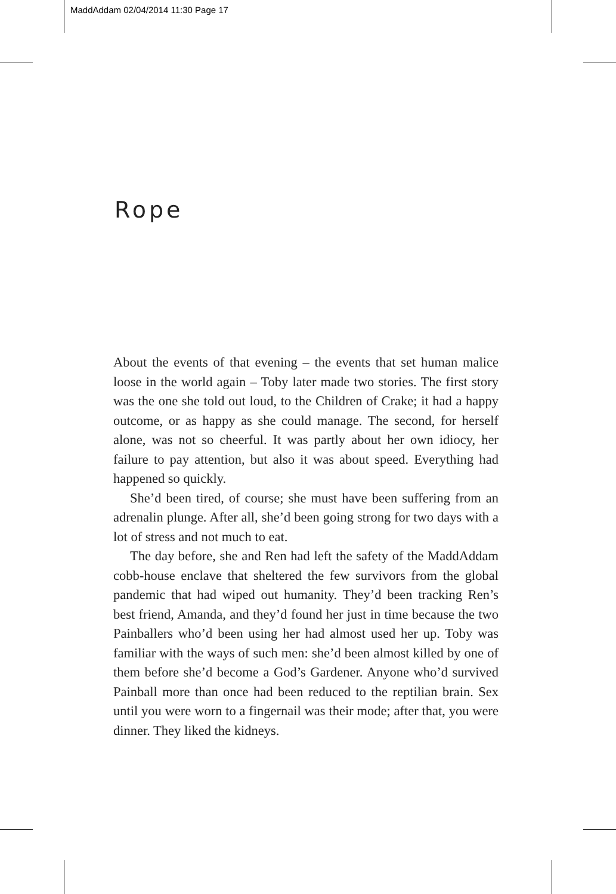MaddAddam 02/04/2014 11:30 Page 17
Rope
About the events of that evening – the events that set human malice loose in the world again – Toby later made two stories. The first story was the one she told out loud, to the Children of Crake; it had a happy outcome, or as happy as she could manage. The second, for herself alone, was not so cheerful. It was partly about her own idiocy, her failure to pay attention, but also it was about speed. Everything had happened so quickly.
She’d been tired, of course; she must have been suffering from an adrenalin plunge. After all, she’d been going strong for two days with a lot of stress and not much to eat.
The day before, she and Ren had left the safety of the MaddAddam cobb-house enclave that sheltered the few survivors from the global pandemic that had wiped out humanity. They’d been tracking Ren’s best friend, Amanda, and they’d found her just in time because the two Painballers who’d been using her had almost used her up. Toby was familiar with the ways of such men: she’d been almost killed by one of them before she’d become a God’s Gardener. Anyone who’d survived Painball more than once had been reduced to the reptilian brain. Sex until you were worn to a fingernail was their mode; after that, you were dinner. They liked the kidneys.